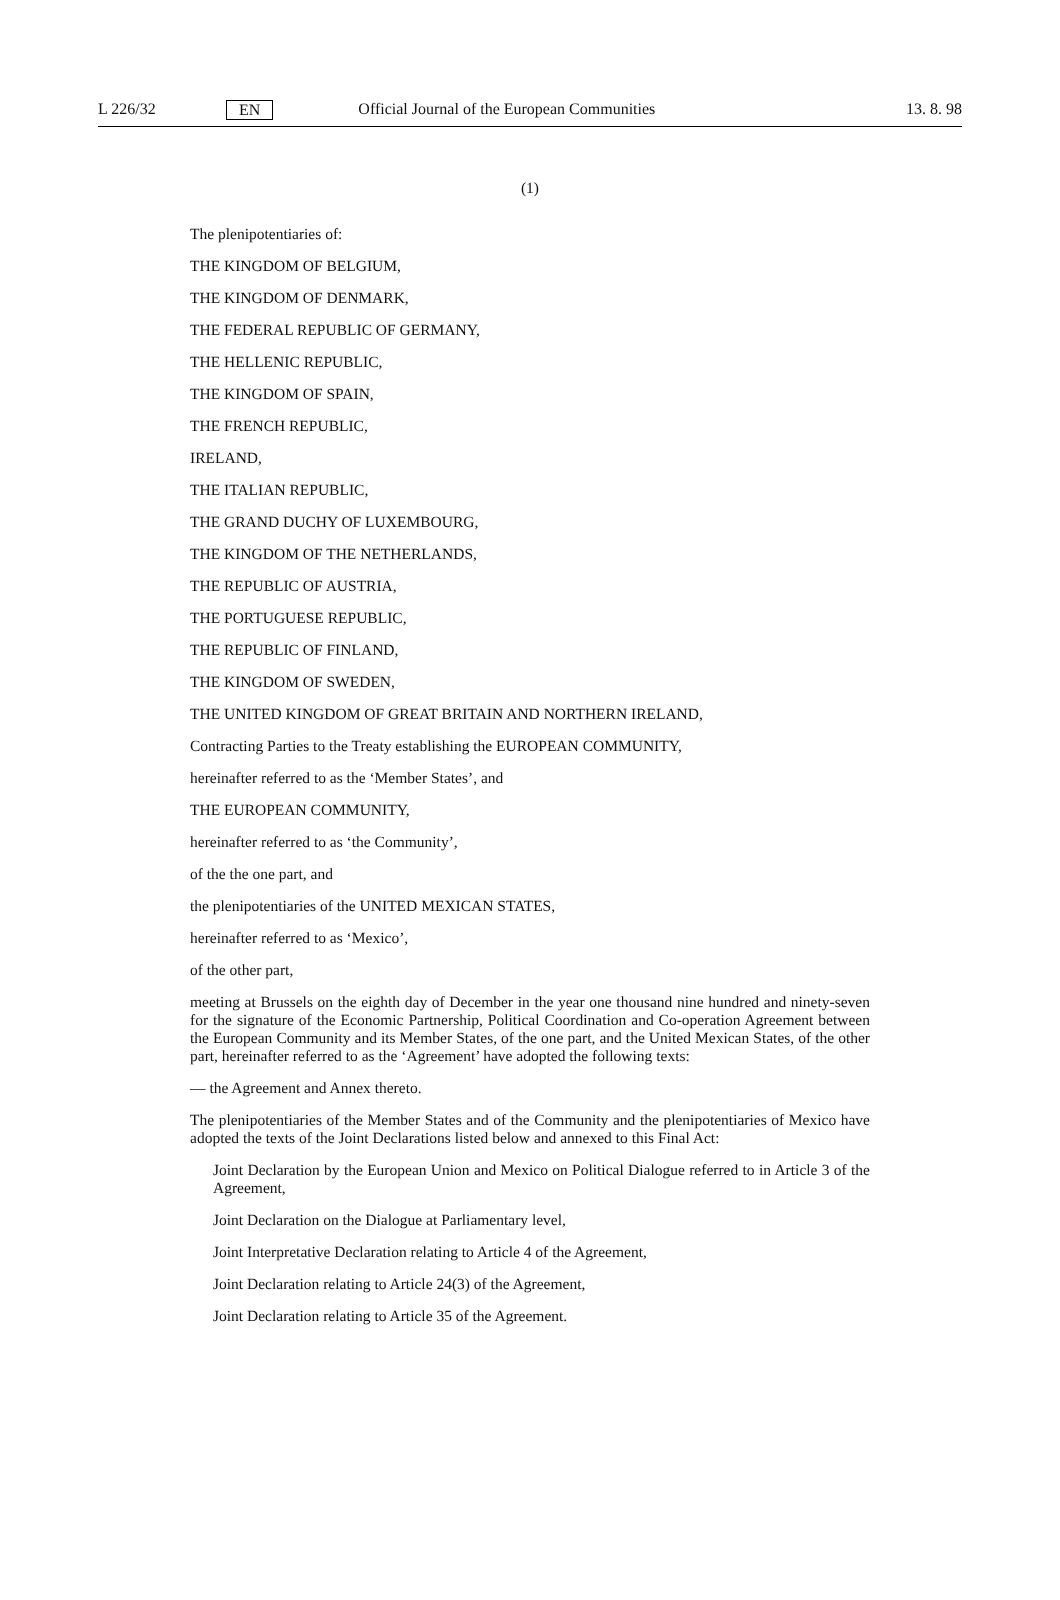L 226/32 EN Official Journal of the European Communities 13. 8. 98
(1)
The plenipotentiaries of:
THE KINGDOM OF BELGIUM,
THE KINGDOM OF DENMARK,
THE FEDERAL REPUBLIC OF GERMANY,
THE HELLENIC REPUBLIC,
THE KINGDOM OF SPAIN,
THE FRENCH REPUBLIC,
IRELAND,
THE ITALIAN REPUBLIC,
THE GRAND DUCHY OF LUXEMBOURG,
THE KINGDOM OF THE NETHERLANDS,
THE REPUBLIC OF AUSTRIA,
THE PORTUGUESE REPUBLIC,
THE REPUBLIC OF FINLAND,
THE KINGDOM OF SWEDEN,
THE UNITED KINGDOM OF GREAT BRITAIN AND NORTHERN IRELAND,
Contracting Parties to the Treaty establishing the EUROPEAN COMMUNITY,
hereinafter referred to as the ‘Member States’, and
THE EUROPEAN COMMUNITY,
hereinafter referred to as ‘the Community’,
of the the one part, and
the plenipotentiaries of the UNITED MEXICAN STATES,
hereinafter referred to as ‘Mexico’,
of the other part,
meeting at Brussels on the eighth day of December in the year one thousand nine hundred and ninety-seven for the signature of the Economic Partnership, Political Coordination and Co-operation Agreement between the European Community and its Member States, of the one part, and the United Mexican States, of the other part, hereinafter referred to as the ‘Agreement’ have adopted the following texts:
— the Agreement and Annex thereto.
The plenipotentiaries of the Member States and of the Community and the plenipotentiaries of Mexico have adopted the texts of the Joint Declarations listed below and annexed to this Final Act:
Joint Declaration by the European Union and Mexico on Political Dialogue referred to in Article 3 of the Agreement,
Joint Declaration on the Dialogue at Parliamentary level,
Joint Interpretative Declaration relating to Article 4 of the Agreement,
Joint Declaration relating to Article 24(3) of the Agreement,
Joint Declaration relating to Article 35 of the Agreement.